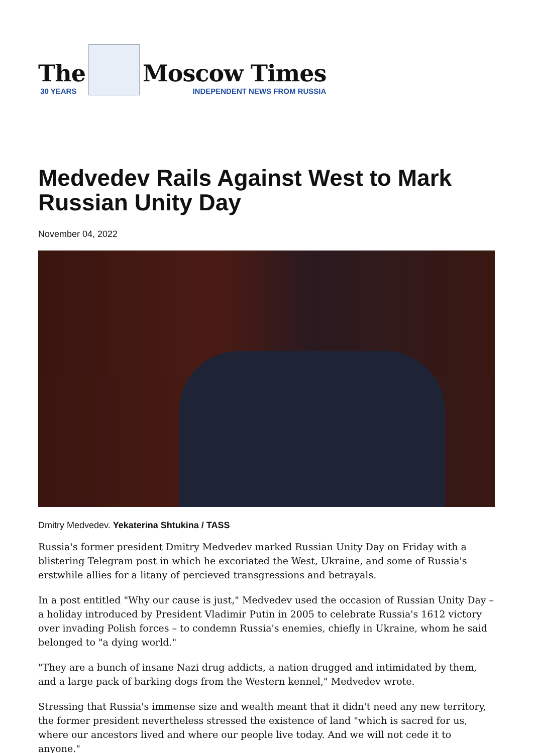The
30 YEARS
Moscow Times
INDEPENDENT NEWS FROM RUSSIA
Medvedev Rails Against West to Mark Russian Unity Day
November 04, 2022
Dmitry Medvedev. Yekaterina Shtukina / TASS
Russia's former president Dmitry Medvedev marked Russian Unity Day on Friday with a blistering Telegram post in which he excoriated the West, Ukraine, and some of Russia's erstwhile allies for a litany of percieved transgressions and betrayals.
In a post entitled "Why our cause is just," Medvedev used the occasion of Russian Unity Day – a holiday introduced by President Vladimir Putin in 2005 to celebrate Russia's 1612 victory over invading Polish forces – to condemn Russia's enemies, chiefly in Ukraine, whom he said belonged to "a dying world."
"They are a bunch of insane Nazi drug addicts, a nation drugged and intimidated by them, and a large pack of barking dogs from the Western kennel," Medvedev wrote.
Stressing that Russia's immense size and wealth meant that it didn't need any new territory, the former president nevertheless stressed the existence of land "which is sacred for us, where our ancestors lived and where our people live today. And we will not cede it to anyone."